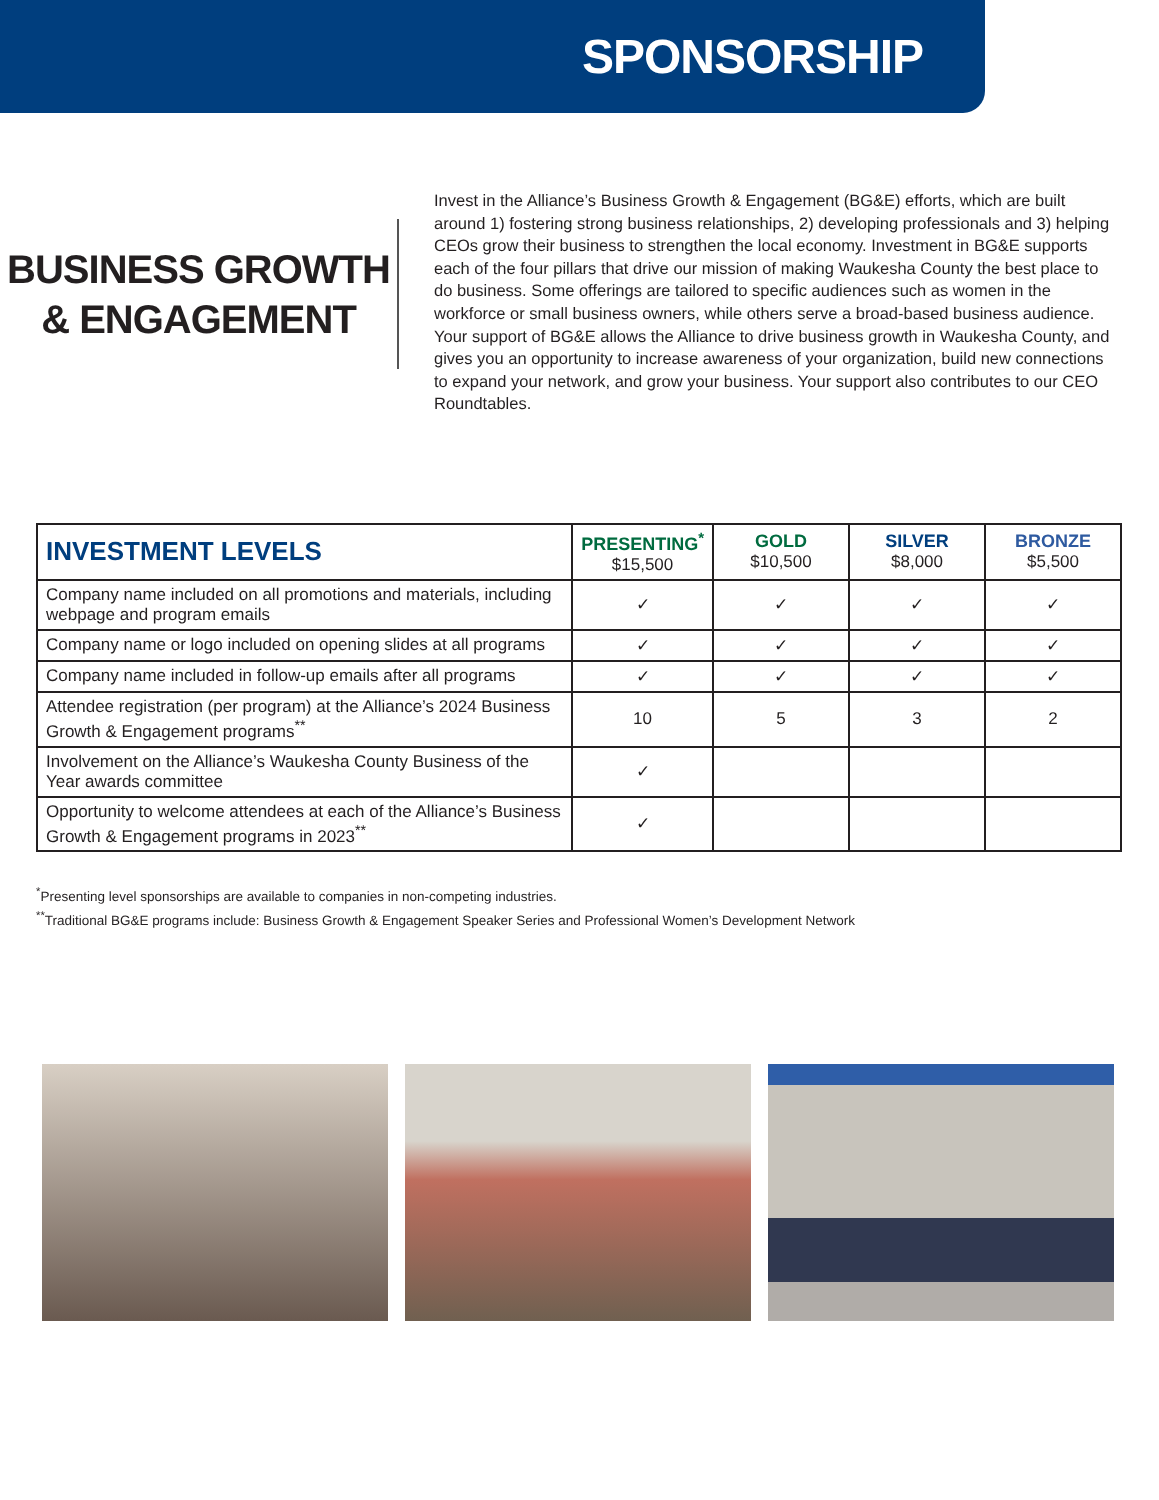SPONSORSHIP
BUSINESS GROWTH
& ENGAGEMENT
Invest in the Alliance’s Business Growth & Engagement (BG&E) efforts, which are built around 1) fostering strong business relationships, 2) developing professionals and 3) helping CEOs grow their business to strengthen the local economy. Investment in BG&E supports each of the four pillars that drive our mission of making Waukesha County the best place to do business. Some offerings are tailored to specific audiences such as women in the workforce or small business owners, while others serve a broad-based business audience. Your support of BG&E allows the Alliance to drive business growth in Waukesha County, and gives you an opportunity to increase awareness of your organization, build new connections to expand your network, and grow your business. Your support also contributes to our CEO Roundtables.
| INVESTMENT LEVELS | PRESENTING<sup>*</sup> $15,500 | GOLD $10,500 | SILVER $8,000 | BRONZE $5,500 |
| --- | --- | --- | --- | --- |
| Company name included on all promotions and materials, including webpage and program emails | ✓ | ✓ | ✓ | ✓ |
| Company name or logo included on opening slides at all programs | ✓ | ✓ | ✓ | ✓ |
| Company name included in follow-up emails after all programs | ✓ | ✓ | ✓ | ✓ |
| Attendee registration (per program) at the Alliance’s 2024 Business Growth & Engagement programs<sup>**</sup> | 10 | 5 | 3 | 2 |
| Involvement on the Alliance’s Waukesha County Business of the Year awards committee | ✓ | | | |
| Opportunity to welcome attendees at each of the Alliance’s Business Growth & Engagement programs in 2023<sup>**</sup> | ✓ | | | |
<sup>*</sup> Presenting level sponsorships are available to companies in non-competing industries.
<sup>**</sup> Traditional BG&E programs include: Business Growth & Engagement Speaker Series and Professional Women’s Development Network